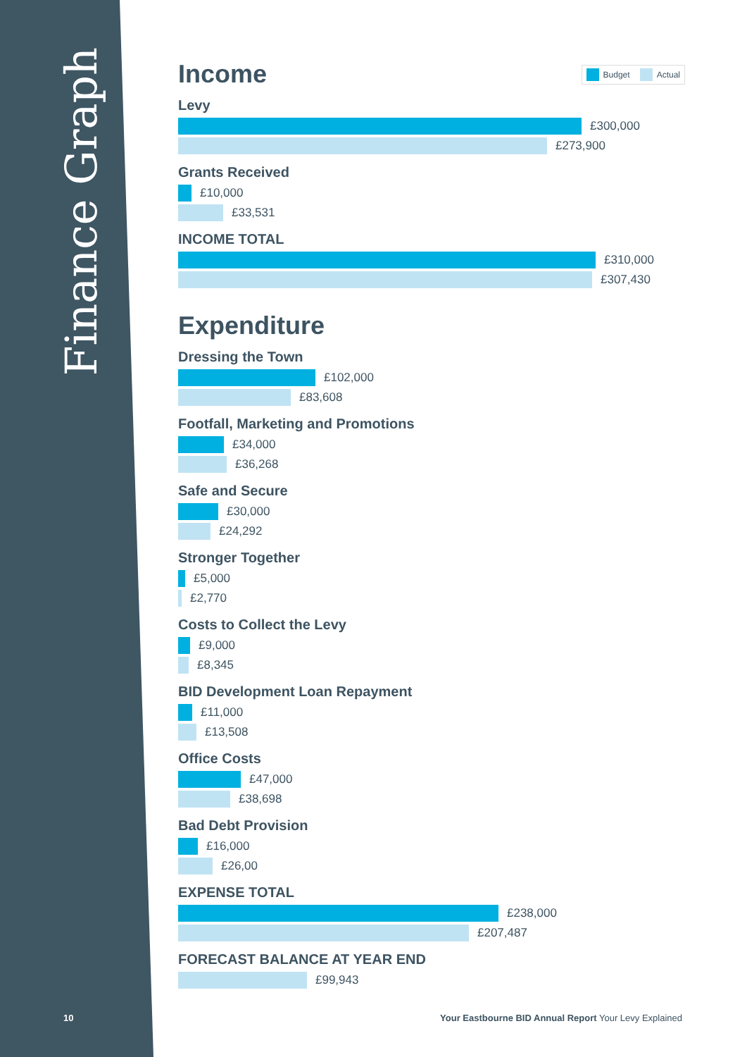Finance Graph
Budget Actual
Income
Levy
£300,000
£273,900
Grants Received
£10,000
£33,531
INCOME TOTAL
£310,000
£307,430
Expenditure
Dressing the Town
£102,000
£83,608
Footfall, Marketing and Promotions
£34,000
£36,268
Safe and Secure
£30,000
£24,292
Stronger Together
£5,000
£2,770
Costs to Collect the Levy
£9,000
£8,345
BID Development Loan Repayment
£11,000
£13,508
Office Costs
£47,000
£38,698
Bad Debt Provision
£16,000
£26,00
EXPENSE TOTAL
£238,000
£207,487
FORECAST BALANCE AT YEAR END
£99,943
10
Your Eastbourne BID Annual Report Your Levy Explained